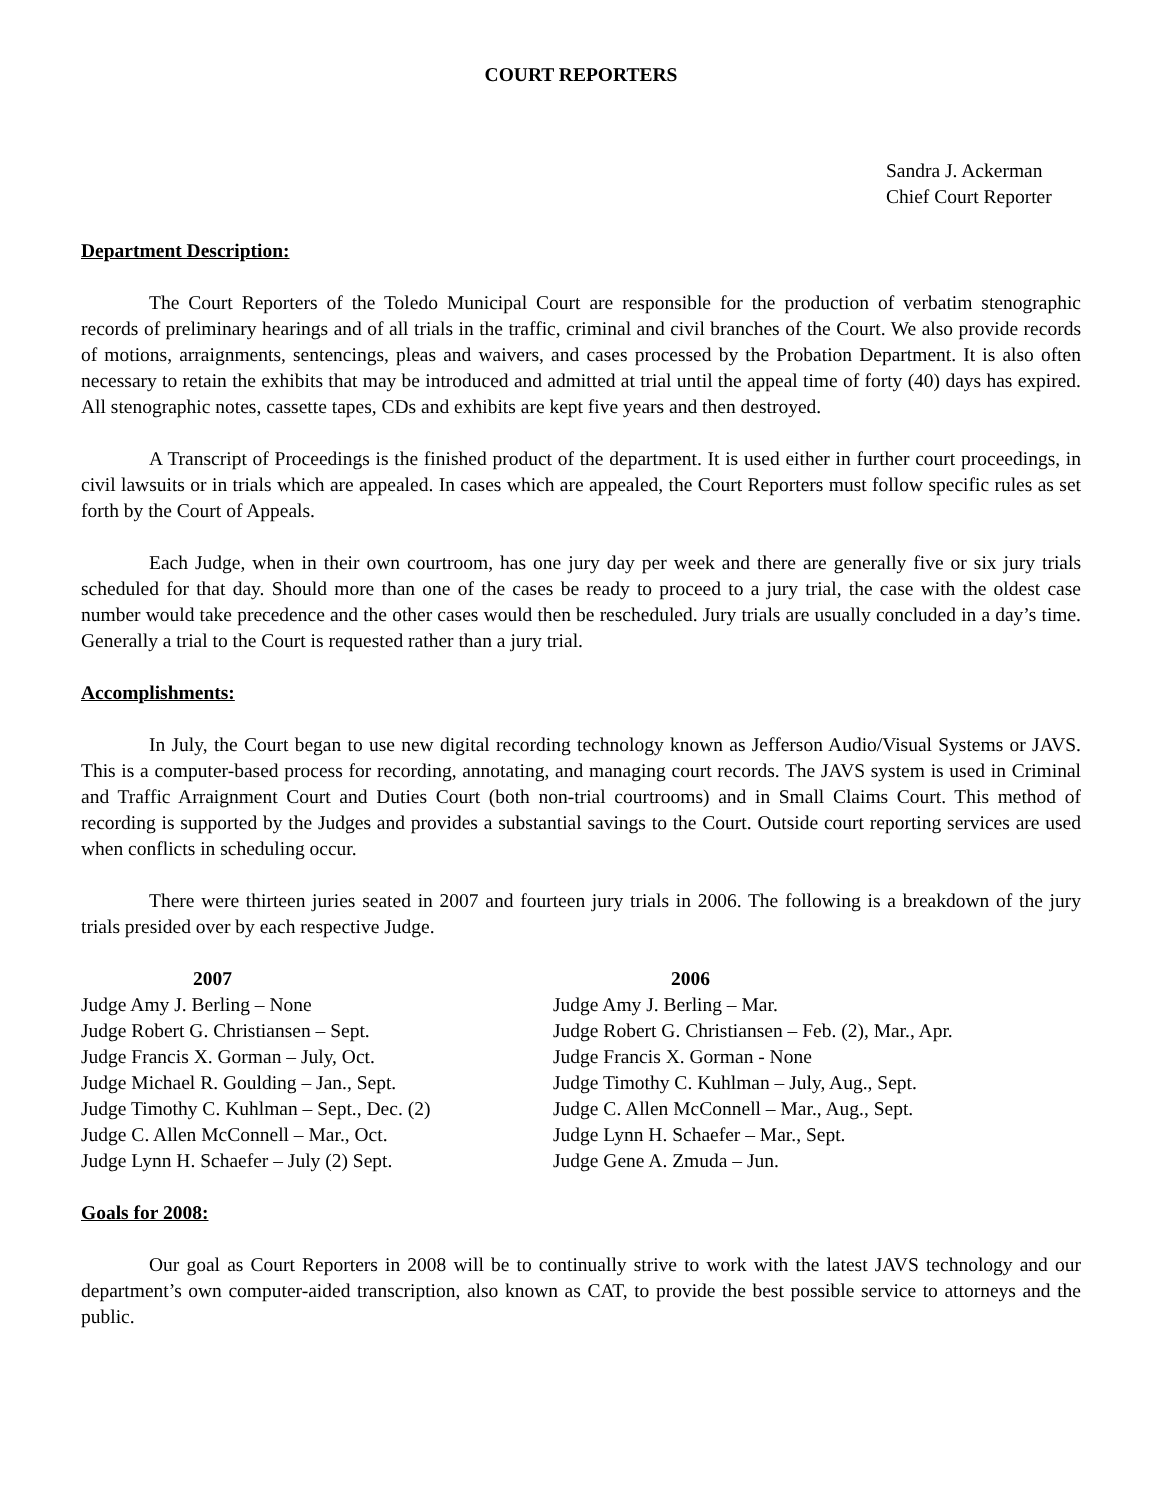COURT REPORTERS
Sandra J. Ackerman
Chief Court Reporter
Department Description:
The Court Reporters of the Toledo Municipal Court are responsible for the production of verbatim stenographic records of preliminary hearings and of all trials in the traffic, criminal and civil branches of the Court. We also provide records of motions, arraignments, sentencings, pleas and waivers, and cases processed by the Probation Department. It is also often necessary to retain the exhibits that may be introduced and admitted at trial until the appeal time of forty (40) days has expired. All stenographic notes, cassette tapes, CDs and exhibits are kept five years and then destroyed.
A Transcript of Proceedings is the finished product of the department. It is used either in further court proceedings, in civil lawsuits or in trials which are appealed. In cases which are appealed, the Court Reporters must follow specific rules as set forth by the Court of Appeals.
Each Judge, when in their own courtroom, has one jury day per week and there are generally five or six jury trials scheduled for that day. Should more than one of the cases be ready to proceed to a jury trial, the case with the oldest case number would take precedence and the other cases would then be rescheduled. Jury trials are usually concluded in a day’s time. Generally a trial to the Court is requested rather than a jury trial.
Accomplishments:
In July, the Court began to use new digital recording technology known as Jefferson Audio/Visual Systems or JAVS. This is a computer-based process for recording, annotating, and managing court records. The JAVS system is used in Criminal and Traffic Arraignment Court and Duties Court (both non-trial courtrooms) and in Small Claims Court. This method of recording is supported by the Judges and provides a substantial savings to the Court. Outside court reporting services are used when conflicts in scheduling occur.
There were thirteen juries seated in 2007 and fourteen jury trials in 2006. The following is a breakdown of the jury trials presided over by each respective Judge.
2007
Judge Amy J. Berling – None
Judge Robert G. Christiansen – Sept.
Judge Francis X. Gorman – July, Oct.
Judge Michael R. Goulding – Jan., Sept.
Judge Timothy C. Kuhlman – Sept., Dec. (2)
Judge C. Allen McConnell – Mar., Oct.
Judge Lynn H. Schaefer – July (2) Sept.
2006
Judge Amy J. Berling – Mar.
Judge Robert G. Christiansen – Feb. (2), Mar., Apr.
Judge Francis X. Gorman - None
Judge Timothy C. Kuhlman – July, Aug., Sept.
Judge C. Allen McConnell – Mar., Aug., Sept.
Judge Lynn H. Schaefer – Mar., Sept.
Judge Gene A. Zmuda – Jun.
Goals for 2008:
Our goal as Court Reporters in 2008 will be to continually strive to work with the latest JAVS technology and our department’s own computer-aided transcription, also known as CAT, to provide the best possible service to attorneys and the public.